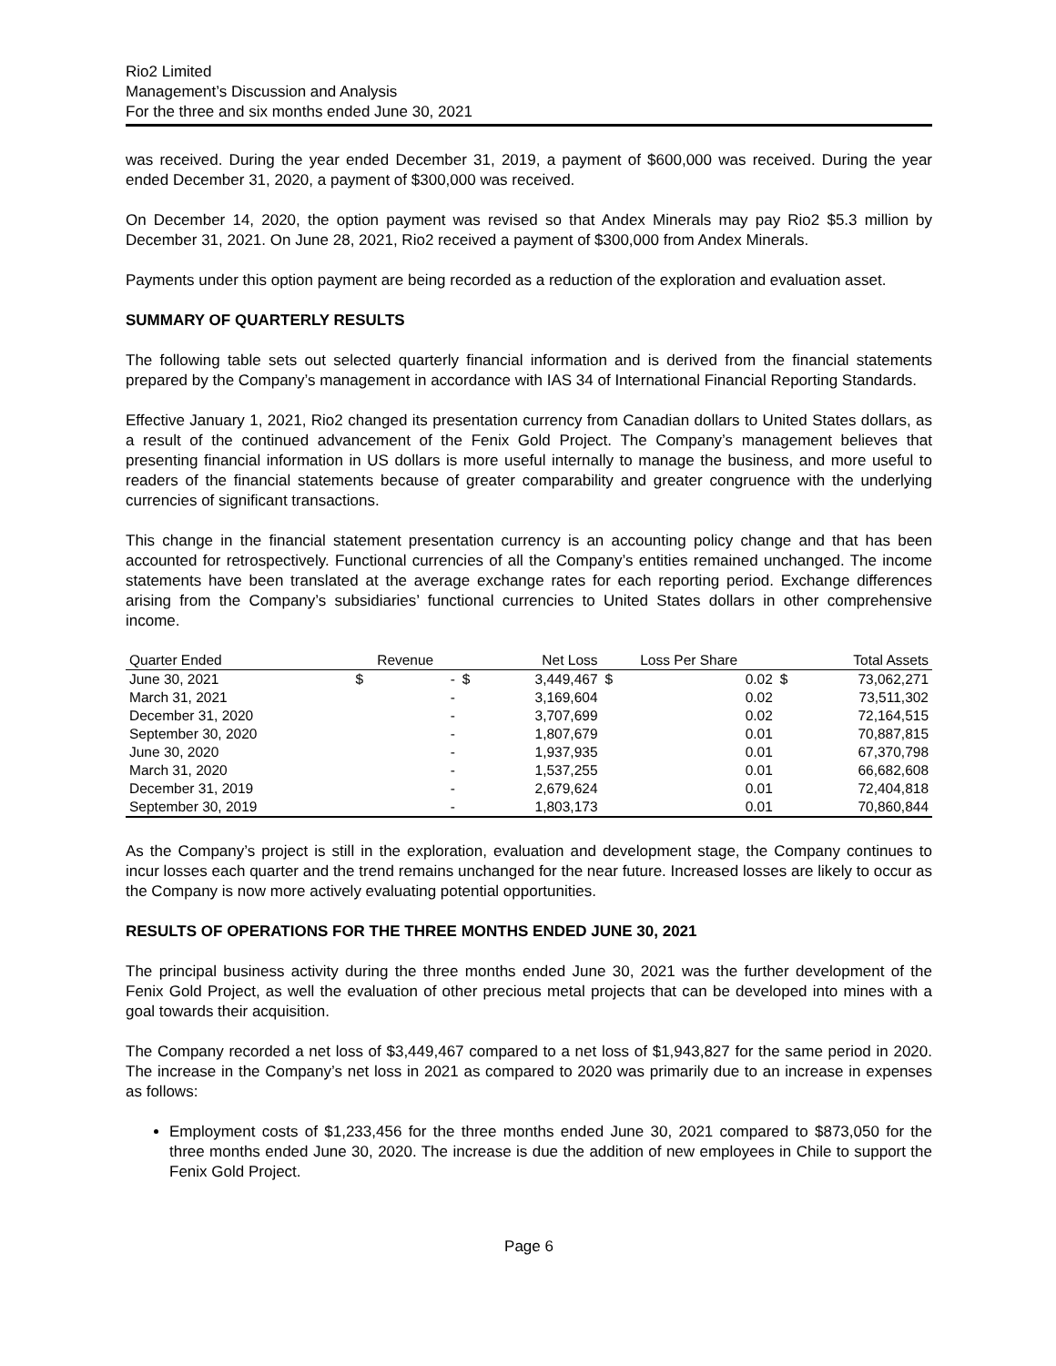Rio2 Limited
Management’s Discussion and Analysis
For the three and six months ended June 30, 2021
was received. During the year ended December 31, 2019, a payment of $600,000 was received. During the year ended December 31, 2020, a payment of $300,000 was received.
On December 14, 2020, the option payment was revised so that Andex Minerals may pay Rio2 $5.3 million by December 31, 2021. On June 28, 2021, Rio2 received a payment of $300,000 from Andex Minerals.
Payments under this option payment are being recorded as a reduction of the exploration and evaluation asset.
SUMMARY OF QUARTERLY RESULTS
The following table sets out selected quarterly financial information and is derived from the financial statements prepared by the Company’s management in accordance with IAS 34 of International Financial Reporting Standards.
Effective January 1, 2021, Rio2 changed its presentation currency from Canadian dollars to United States dollars, as a result of the continued advancement of the Fenix Gold Project. The Company’s management believes that presenting financial information in US dollars is more useful internally to manage the business, and more useful to readers of the financial statements because of greater comparability and greater congruence with the underlying currencies of significant transactions.
This change in the financial statement presentation currency is an accounting policy change and that has been accounted for retrospectively. Functional currencies of all the Company’s entities remained unchanged. The income statements have been translated at the average exchange rates for each reporting period. Exchange differences arising from the Company’s subsidiaries’ functional currencies to United States dollars in other comprehensive income.
| Quarter Ended | Revenue | | Net Loss | | Loss Per Share | | Total Assets | |
| --- | --- | --- | --- | --- | --- | --- | --- | --- |
| June 30, 2021 | $ | - | $ | 3,449,467 | $ | 0.02 | $ | 73,062,271 |
| March 31, 2021 | | - | | 3,169,604 | | 0.02 | | 73,511,302 |
| December 31, 2020 | | - | | 3,707,699 | | 0.02 | | 72,164,515 |
| September 30, 2020 | | - | | 1,807,679 | | 0.01 | | 70,887,815 |
| June 30, 2020 | | - | | 1,937,935 | | 0.01 | | 67,370,798 |
| March 31, 2020 | | - | | 1,537,255 | | 0.01 | | 66,682,608 |
| December 31, 2019 | | - | | 2,679,624 | | 0.01 | | 72,404,818 |
| September 30, 2019 | | - | | 1,803,173 | | 0.01 | | 70,860,844 |
As the Company’s project is still in the exploration, evaluation and development stage, the Company continues to incur losses each quarter and the trend remains unchanged for the near future. Increased losses are likely to occur as the Company is now more actively evaluating potential opportunities.
RESULTS OF OPERATIONS FOR THE THREE MONTHS ENDED JUNE 30, 2021
The principal business activity during the three months ended June 30, 2021 was the further development of the Fenix Gold Project, as well the evaluation of other precious metal projects that can be developed into mines with a goal towards their acquisition.
The Company recorded a net loss of $3,449,467 compared to a net loss of $1,943,827 for the same period in 2020. The increase in the Company’s net loss in 2021 as compared to 2020 was primarily due to an increase in expenses as follows:
Employment costs of $1,233,456 for the three months ended June 30, 2021 compared to $873,050 for the three months ended June 30, 2020. The increase is due the addition of new employees in Chile to support the Fenix Gold Project.
Page 6